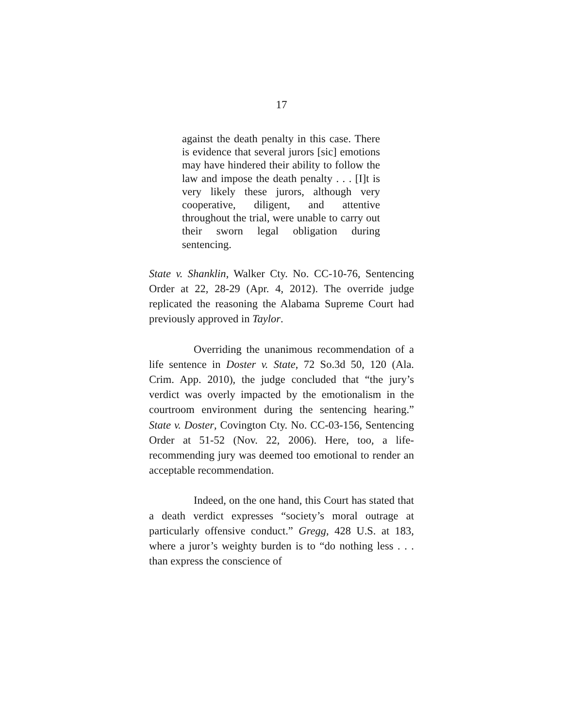17
against the death penalty in this case. There is evidence that several jurors [sic] emotions may have hindered their ability to follow the law and impose the death penalty . . . [I]t is very likely these jurors, although very cooperative, diligent, and attentive throughout the trial, were unable to carry out their sworn legal obligation during sentencing.
State v. Shanklin, Walker Cty. No. CC-10-76, Sentencing Order at 22, 28-29 (Apr. 4, 2012). The override judge replicated the reasoning the Alabama Supreme Court had previously approved in Taylor.
Overriding the unanimous recommendation of a life sentence in Doster v. State, 72 So.3d 50, 120 (Ala. Crim. App. 2010), the judge concluded that “the jury’s verdict was overly impacted by the emotionalism in the courtroom environment during the sentencing hearing.” State v. Doster, Covington Cty. No. CC-03-156, Sentencing Order at 51-52 (Nov. 22, 2006). Here, too, a life-recommending jury was deemed too emotional to render an acceptable recommendation.
Indeed, on the one hand, this Court has stated that a death verdict expresses “society’s moral outrage at particularly offensive conduct.” Gregg, 428 U.S. at 183, where a juror’s weighty burden is to “do nothing less . . . than express the conscience of